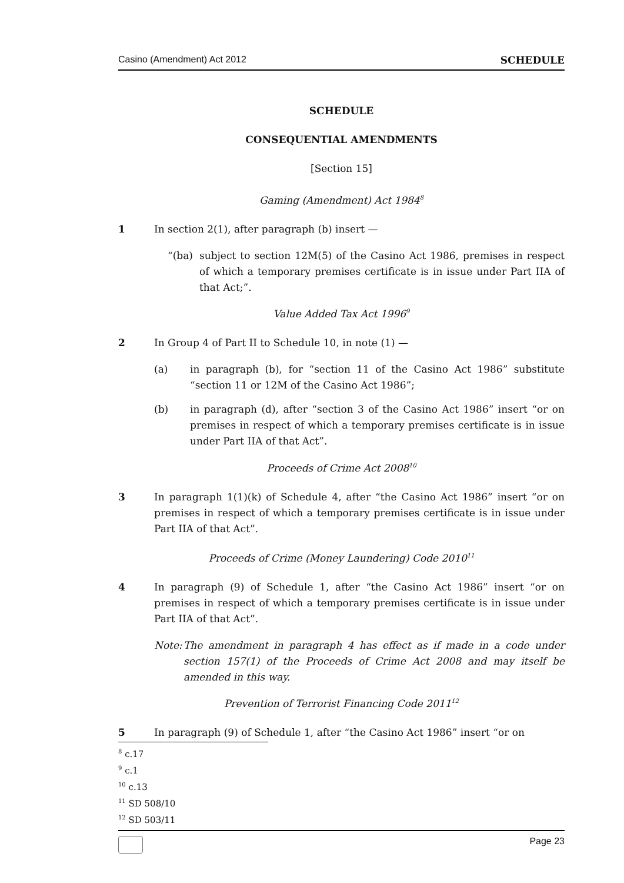Casino (Amendment) Act 2012 SCHEDULE
SCHEDULE
CONSEQUENTIAL AMENDMENTS
[Section 15]
Gaming (Amendment) Act 1984<sup>8</sup>
1 In section 2(1), after paragraph (b) insert —
“(ba) subject to section 12M(5) of the Casino Act 1986, premises in respect of which a temporary premises certificate is in issue under Part IIA of that Act;”.
Value Added Tax Act 1996<sup>9</sup>
2 In Group 4 of Part II to Schedule 10, in note (1) —
(a) in paragraph (b), for “section 11 of the Casino Act 1986” substitute “section 11 or 12M of the Casino Act 1986”;
(b) in paragraph (d), after “section 3 of the Casino Act 1986” insert “or on premises in respect of which a temporary premises certificate is in issue under Part IIA of that Act”.
Proceeds of Crime Act 2008<sup>10</sup>
3 In paragraph 1(1)(k) of Schedule 4, after “the Casino Act 1986” insert “or on premises in respect of which a temporary premises certificate is in issue under Part IIA of that Act”.
Proceeds of Crime (Money Laundering) Code 2010<sup>11</sup>
4 In paragraph (9) of Schedule 1, after “the Casino Act 1986” insert “or on premises in respect of which a temporary premises certificate is in issue under Part IIA of that Act”.
Note: The amendment in paragraph 4 has effect as if made in a code under section 157(1) of the Proceeds of Crime Act 2008 and may itself be amended in this way.
Prevention of Terrorist Financing Code 2011<sup>12</sup>
5 In paragraph (9) of Schedule 1, after “the Casino Act 1986” insert “or on
<sup>8</sup> c.17
<sup>9</sup> c.1
<sup>10</sup> c.13
<sup>11</sup> SD 508/10
<sup>12</sup> SD 503/11
Page 23